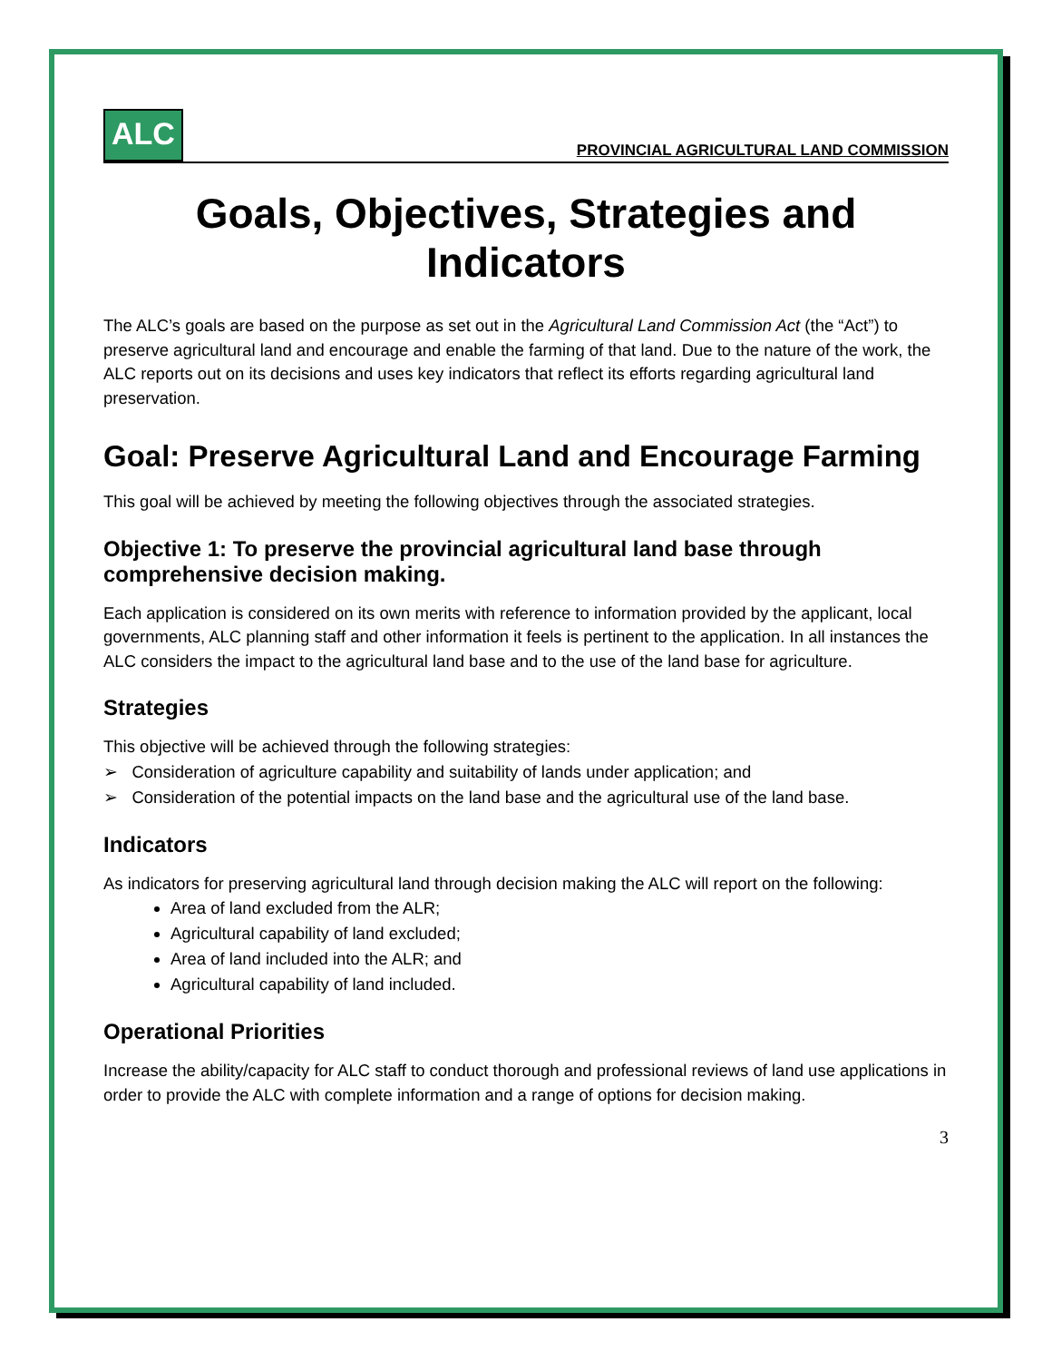ALC
PROVINCIAL AGRICULTURAL LAND COMMISSION
Goals, Objectives, Strategies and Indicators
The ALC’s goals are based on the purpose as set out in the Agricultural Land Commission Act (the “Act”) to preserve agricultural land and encourage and enable the farming of that land. Due to the nature of the work, the ALC reports out on its decisions and uses key indicators that reflect its efforts regarding agricultural land preservation.
Goal: Preserve Agricultural Land and Encourage Farming
This goal will be achieved by meeting the following objectives through the associated strategies.
Objective 1: To preserve the provincial agricultural land base through comprehensive decision making.
Each application is considered on its own merits with reference to information provided by the applicant, local governments, ALC planning staff and other information it feels is pertinent to the application. In all instances the ALC considers the impact to the agricultural land base and to the use of the land base for agriculture.
Strategies
This objective will be achieved through the following strategies:
➢ Consideration of agriculture capability and suitability of lands under application; and
➢ Consideration of the potential impacts on the land base and the agricultural use of the land base.
Indicators
As indicators for preserving agricultural land through decision making the ALC will report on the following:
Area of land excluded from the ALR;
Agricultural capability of land excluded;
Area of land included into the ALR; and
Agricultural capability of land included.
Operational Priorities
Increase the ability/capacity for ALC staff to conduct thorough and professional reviews of land use applications in order to provide the ALC with complete information and a range of options for decision making.
3